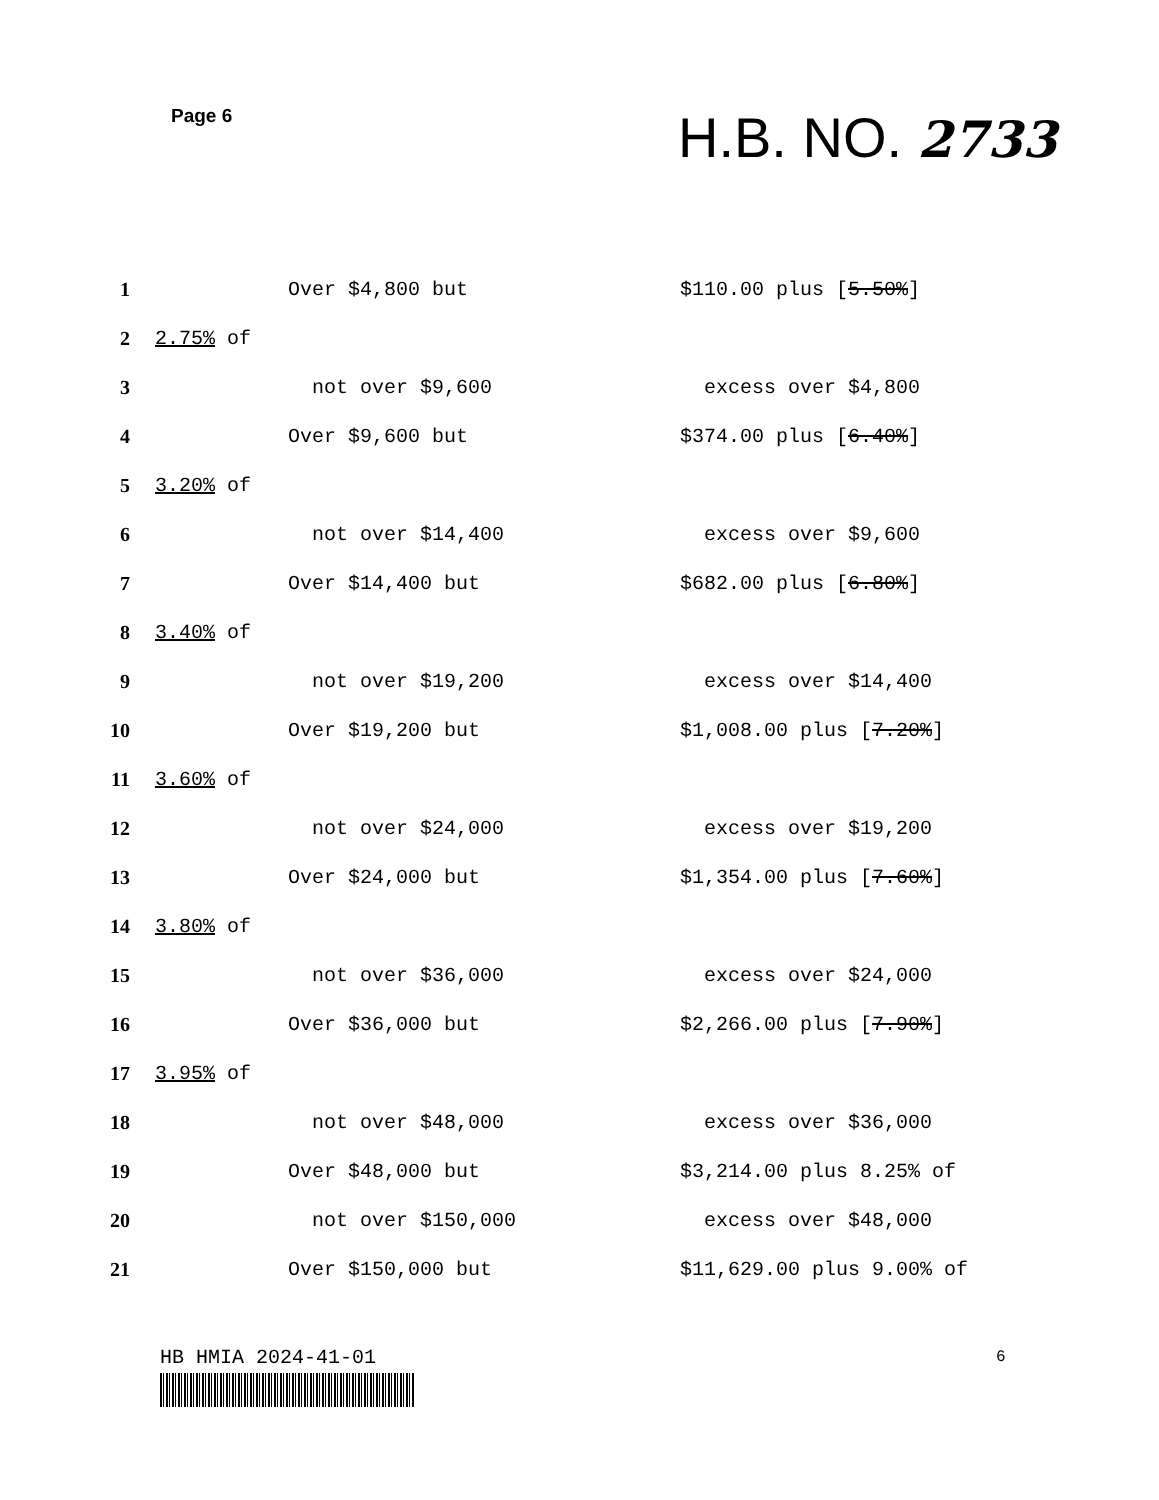Page 6 H.B. NO. 2733
1 Over $4,800 but $110.00 plus [5.50%]
2 2.75% of
3 not over $9,600 excess over $4,800
4 Over $9,600 but $374.00 plus [6.40%]
5 3.20% of
6 not over $14,400 excess over $9,600
7 Over $14,400 but $682.00 plus [6.80%]
8 3.40% of
9 not over $19,200 excess over $14,400
10 Over $19,200 but $1,008.00 plus [7.20%]
11 3.60% of
12 not over $24,000 excess over $19,200
13 Over $24,000 but $1,354.00 plus [7.60%]
14 3.80% of
15 not over $36,000 excess over $24,000
16 Over $36,000 but $2,266.00 plus [7.90%]
17 3.95% of
18 not over $48,000 excess over $36,000
19 Over $48,000 but $3,214.00 plus 8.25% of
20 not over $150,000 excess over $48,000
21 Over $150,000 but $11,629.00 plus 9.00% of
HB HMIA 2024-41-01 6